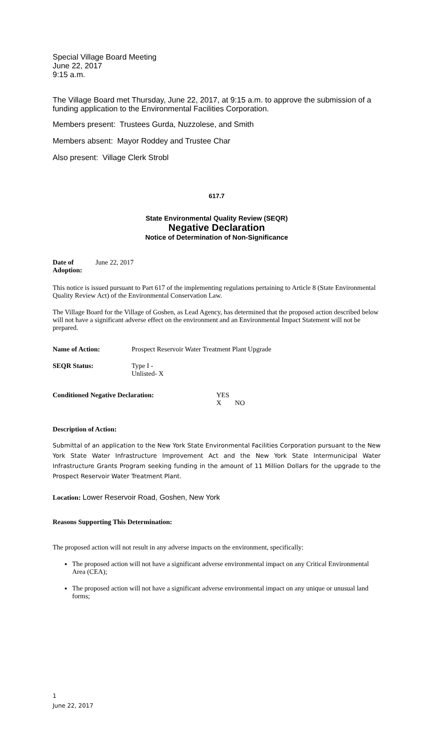Special Village Board Meeting
June 22, 2017
9:15 a.m.
The Village Board met Thursday, June 22, 2017, at 9:15 a.m. to approve the submission of a funding application to the Environmental Facilities Corporation.
Members present: Trustees Gurda, Nuzzolese, and Smith
Members absent: Mayor Roddey and Trustee Char
Also present: Village Clerk Strobl
617.7
State Environmental Quality Review (SEQR)
Negative Declaration
Notice of Determination of Non-Significance
Date of Adoption: June 22, 2017
This notice is issued pursuant to Part 617 of the implementing regulations pertaining to Article 8 (State Environmental Quality Review Act) of the Environmental Conservation Law.
The Village Board for the Village of Goshen, as Lead Agency, has determined that the proposed action described below will not have a significant adverse effect on the environment and an Environmental Impact Statement will not be prepared.
Name of Action: Prospect Reservoir Water Treatment Plant Upgrade
SEQR Status: Type I -
Unlisted- X
Conditioned Negative Declaration: YES
X NO
Description of Action:
Submittal of an application to the New York State Environmental Facilities Corporation pursuant to the New York State Water Infrastructure Improvement Act and the New York State Intermunicipal Water Infrastructure Grants Program seeking funding in the amount of 11 Million Dollars for the upgrade to the Prospect Reservoir Water Treatment Plant.
Location: Lower Reservoir Road, Goshen, New York
Reasons Supporting This Determination:
The proposed action will not result in any adverse impacts on the environment, specifically:
The proposed action will not have a significant adverse environmental impact on any Critical Environmental Area (CEA);
The proposed action will not have a significant adverse environmental impact on any unique or unusual land forms;
1
June 22, 2017